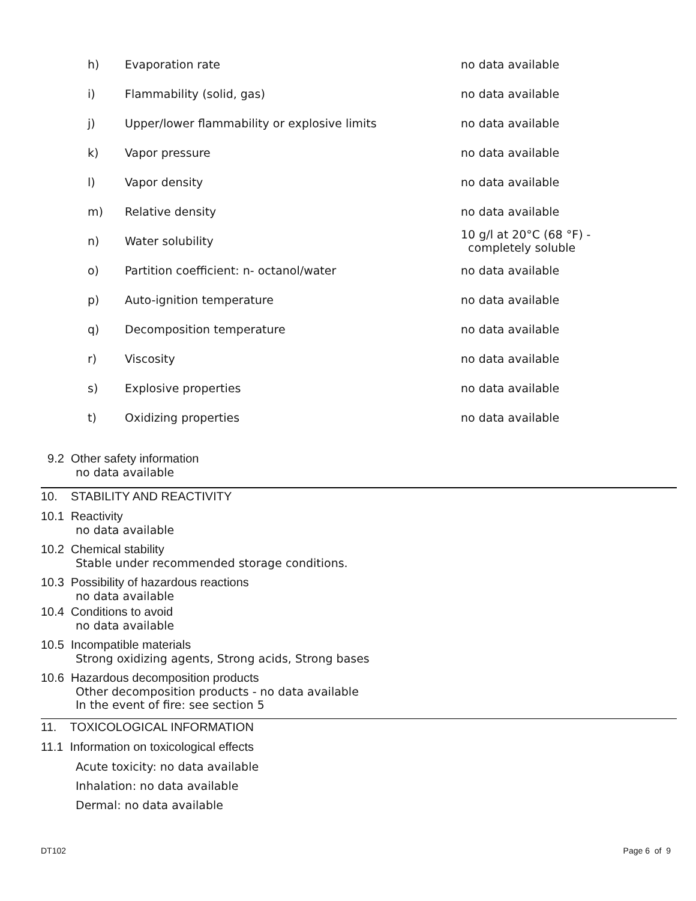| h) | Evaporation rate | no data available |
| i) | Flammability (solid, gas) | no data available |
| j) | Upper/lower flammability or explosive limits | no data available |
| k) | Vapor pressure | no data available |
| l) | Vapor density | no data available |
| m) | Relative density | no data available |
| n) | Water solubility | 10 g/l at 20°C (68 °F) - completely soluble |
| o) | Partition coefficient: n- octanol/water | no data available |
| p) | Auto-ignition temperature | no data available |
| q) | Decomposition temperature | no data available |
| r) | Viscosity | no data available |
| s) | Explosive properties | no data available |
| t) | Oxidizing properties | no data available |
9.2 Other safety information
no data available
10. STABILITY AND REACTIVITY
10.1 Reactivity
no data available
10.2 Chemical stability
Stable under recommended storage conditions.
10.3 Possibility of hazardous reactions
no data available
10.4 Conditions to avoid
no data available
10.5 Incompatible materials
Strong oxidizing agents, Strong acids, Strong bases
10.6 Hazardous decomposition products
Other decomposition products - no data available
In the event of fire: see section 5
11. TOXICOLOGICAL INFORMATION
11.1 Information on toxicological effects
Acute toxicity: no data available
Inhalation: no data available
Dermal: no data available
DT102 Page 6 of 9